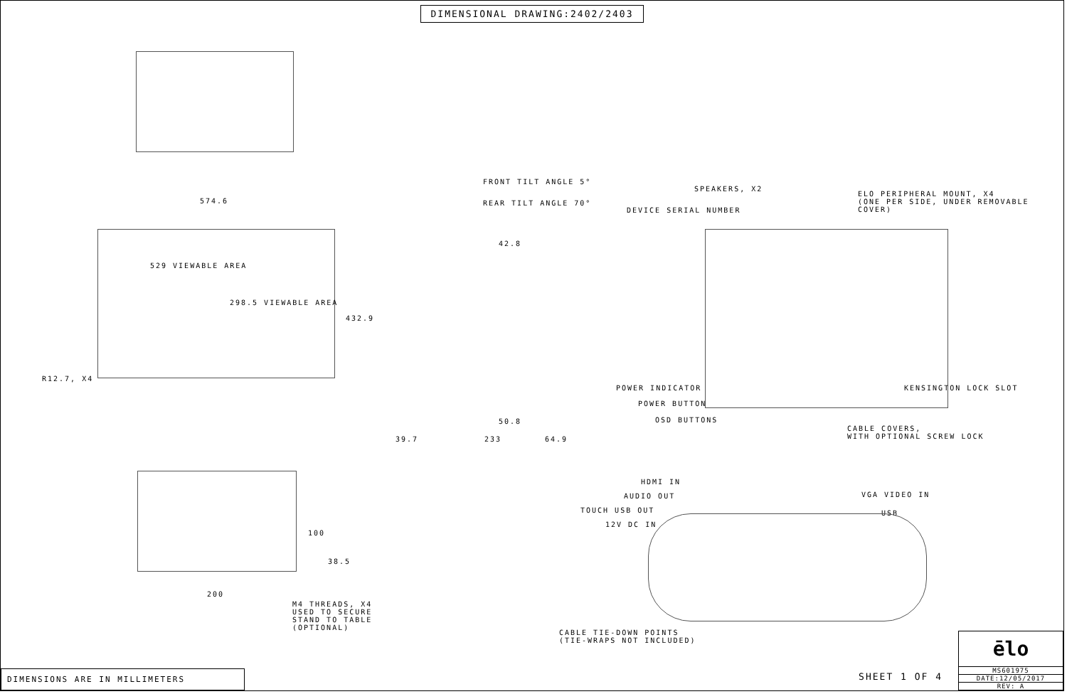DIMENSIONAL DRAWING:2402/2403
574.6
529 VIEWABLE AREA
298.5 VIEWABLE AREA
432.9
R12.7, X4
100
38.5
200
M4 THREADS, X4
USED TO SECURE STAND TO TABLE
(OPTIONAL)
FRONT TILT ANGLE 5°
REAR TILT ANGLE 70°
42.8
50.8
39.7 233 64.9
SPEAKERS, X2
ELO PERIPHERAL MOUNT, X4
(ONE PER SIDE, UNDER REMOVABLE COVER)
DEVICE SERIAL NUMBER
POWER INDICATOR
POWER BUTTON
OSD BUTTONS
KENSINGTON LOCK SLOT
CABLE COVERS,
WITH OPTIONAL SCREW LOCK
HDMI IN
AUDIO OUT
TOUCH USB OUT
12V DC IN
VGA VIDEO IN
USB
CABLE TIE-DOWN POINTS
(TIE-WRAPS NOT INCLUDED)
DIMENSIONS ARE IN MILLIMETERS
SHEET 1 OF 4
ēlo
MS601975
DATE:12/05/2017
REV: A